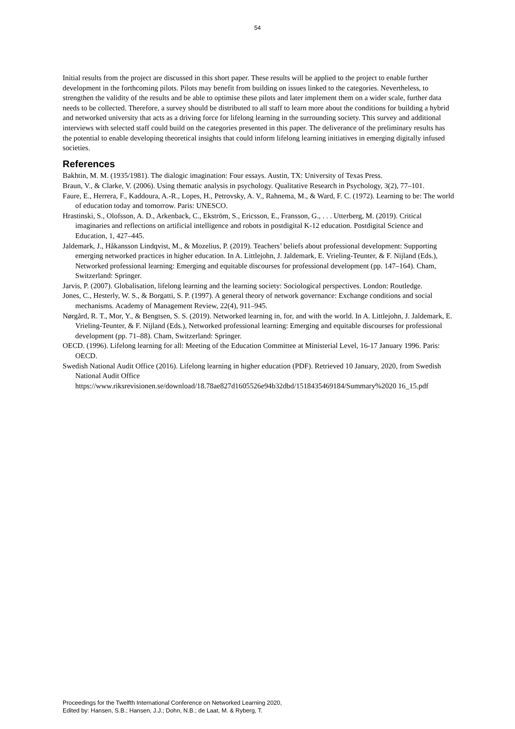54
Initial results from the project are discussed in this short paper. These results will be applied to the project to enable further development in the forthcoming pilots. Pilots may benefit from building on issues linked to the categories. Nevertheless, to strengthen the validity of the results and be able to optimise these pilots and later implement them on a wider scale, further data needs to be collected. Therefore, a survey should be distributed to all staff to learn more about the conditions for building a hybrid and networked university that acts as a driving force for lifelong learning in the surrounding society. This survey and additional interviews with selected staff could build on the categories presented in this paper. The deliverance of the preliminary results has the potential to enable developing theoretical insights that could inform lifelong learning initiatives in emerging digitally infused societies.
References
Bakhtin, M. M. (1935/1981). The dialogic imagination: Four essays. Austin, TX: University of Texas Press.
Braun, V., & Clarke, V. (2006). Using thematic analysis in psychology. Qualitative Research in Psychology, 3(2), 77–101.
Faure, E., Herrera, F., Kaddoura, A.-R., Lopes, H., Petrovsky, A. V., Rahnema, M., & Ward, F. C. (1972). Learning to be: The world of education today and tomorrow. Paris: UNESCO.
Hrastinski, S., Olofsson, A. D., Arkenback, C., Ekström, S., Ericsson, E., Fransson, G., . . . Utterberg, M. (2019). Critical imaginaries and reflections on artificial intelligence and robots in postdigital K-12 education. Postdigital Science and Education, 1, 427–445.
Jaldemark, J., Håkansson Lindqvist, M., & Mozelius, P. (2019). Teachers’ beliefs about professional development: Supporting emerging networked practices in higher education. In A. Littlejohn, J. Jaldemark, E. Vrieling-Teunter, & F. Nijland (Eds.), Networked professional learning: Emerging and equitable discourses for professional development (pp. 147–164). Cham, Switzerland: Springer.
Jarvis, P. (2007). Globalisation, lifelong learning and the learning society: Sociological perspectives. London: Routledge.
Jones, C., Hesterly, W. S., & Borgatti, S. P. (1997). A general theory of network governance: Exchange conditions and social mechanisms. Academy of Management Review, 22(4), 911–945.
Nørgård, R. T., Mor, Y., & Bengtsen, S. S. (2019). Networked learning in, for, and with the world. In A. Littlejohn, J. Jaldemark, E. Vrieling-Teunter, & F. Nijland (Eds.), Networked professional learning: Emerging and equitable discourses for professional development (pp. 71–88). Cham, Switzerland: Springer.
OECD. (1996). Lifelong learning for all: Meeting of the Education Committee at Ministerial Level, 16-17 January 1996. Paris: OECD.
Swedish National Audit Office (2016). Lifelong learning in higher education (PDF). Retrieved 10 January, 2020, from Swedish National Audit Office https://www.riksrevisionen.se/download/18.78ae827d1605526e94b32dbd/1518435469184/Summary%2020 16_15.pdf
Proceedings for the Twelfth International Conference on Networked Learning 2020,
Edited by: Hansen, S.B.; Hansen, J.J.; Dohn, N.B.; de Laat, M. & Ryberg, T.